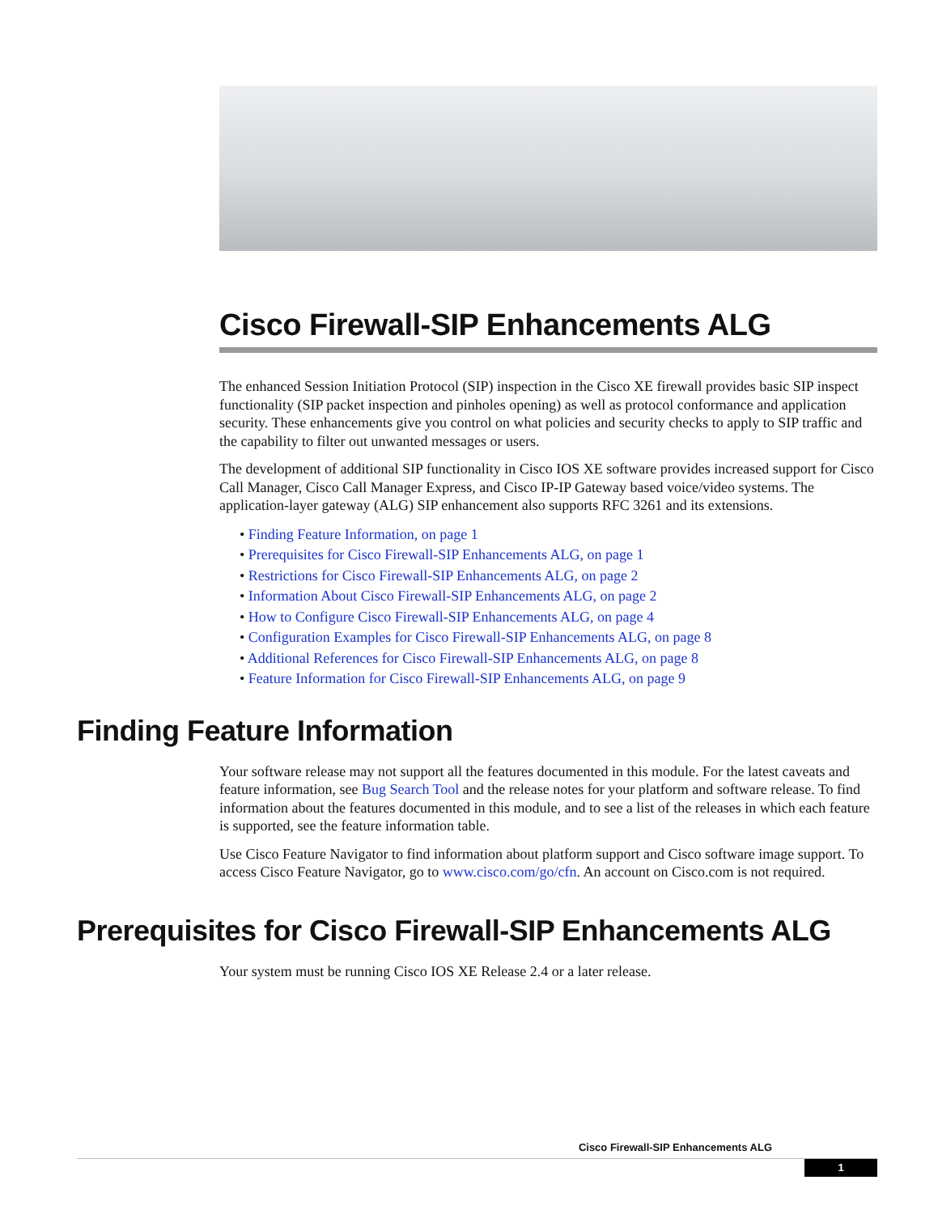Cisco Firewall-SIP Enhancements ALG
The enhanced Session Initiation Protocol (SIP) inspection in the Cisco XE firewall provides basic SIP inspect functionality (SIP packet inspection and pinholes opening) as well as protocol conformance and application security. These enhancements give you control on what policies and security checks to apply to SIP traffic and the capability to filter out unwanted messages or users.
The development of additional SIP functionality in Cisco IOS XE software provides increased support for Cisco Call Manager, Cisco Call Manager Express, and Cisco IP-IP Gateway based voice/video systems. The application-layer gateway (ALG) SIP enhancement also supports RFC 3261 and its extensions.
• Finding Feature Information, on page 1
• Prerequisites for Cisco Firewall-SIP Enhancements ALG, on page 1
• Restrictions for Cisco Firewall-SIP Enhancements ALG, on page 2
• Information About Cisco Firewall-SIP Enhancements ALG, on page 2
• How to Configure Cisco Firewall-SIP Enhancements ALG, on page 4
• Configuration Examples for Cisco Firewall-SIP Enhancements ALG, on page 8
• Additional References for Cisco Firewall-SIP Enhancements ALG, on page 8
• Feature Information for Cisco Firewall-SIP Enhancements ALG, on page 9
Finding Feature Information
Your software release may not support all the features documented in this module. For the latest caveats and feature information, see Bug Search Tool and the release notes for your platform and software release. To find information about the features documented in this module, and to see a list of the releases in which each feature is supported, see the feature information table.
Use Cisco Feature Navigator to find information about platform support and Cisco software image support. To access Cisco Feature Navigator, go to www.cisco.com/go/cfn. An account on Cisco.com is not required.
Prerequisites for Cisco Firewall-SIP Enhancements ALG
Your system must be running Cisco IOS XE Release 2.4 or a later release.
Cisco Firewall-SIP Enhancements ALG
1